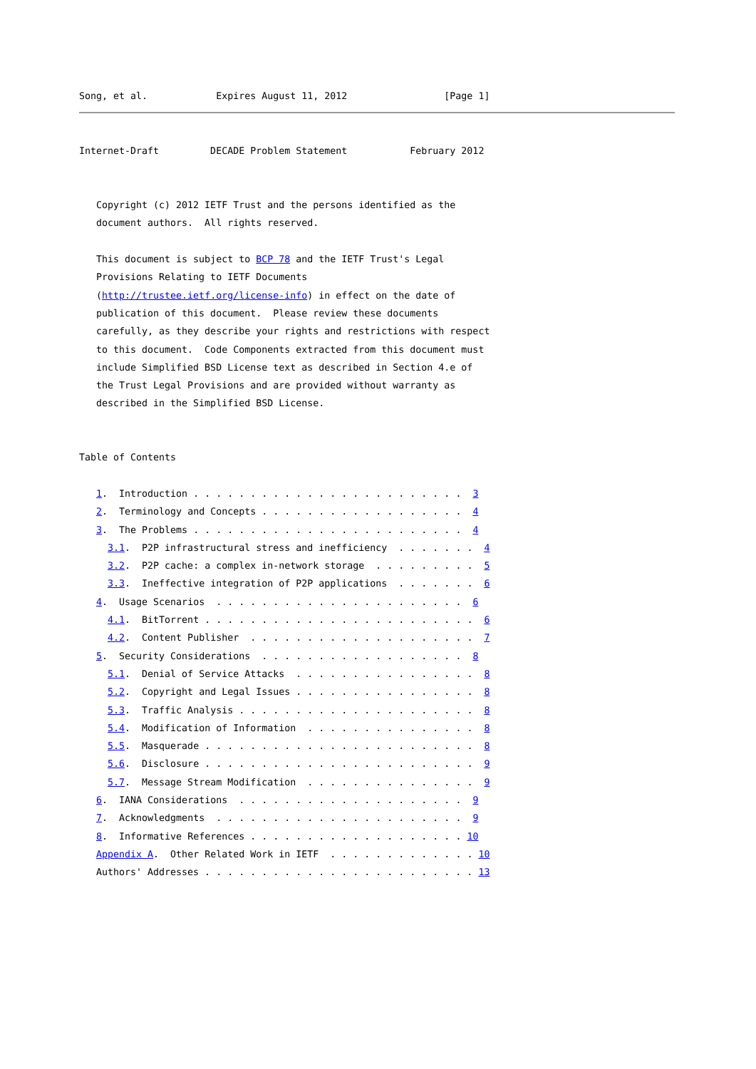Song, et al.            Expires August 11, 2012                 [Page 1]
Internet-Draft         DECADE Problem Statement           February 2012


   Copyright (c) 2012 IETF Trust and the persons identified as the
   document authors.  All rights reserved.

   This document is subject to BCP 78 and the IETF Trust's Legal
   Provisions Relating to IETF Documents
   (http://trustee.ietf.org/license-info) in effect on the date of
   publication of this document.  Please review these documents
   carefully, as they describe your rights and restrictions with respect
   to this document.  Code Components extracted from this document must
   include Simplified BSD License text as described in Section 4.e of
   the Trust Legal Provisions and are provided without warranty as
   described in the Simplified BSD License.


Table of Contents

   1.  Introduction . . . . . . . . . . . . . . . . . . . . . . . .  3
   2.  Terminology and Concepts . . . . . . . . . . . . . . . . . .  4
   3.  The Problems . . . . . . . . . . . . . . . . . . . . . . . .  4
     3.1.  P2P infrastructural stress and inefficiency  . . . . . . .  4
     3.2.  P2P cache: a complex in-network storage  . . . . . . . . .  5
     3.3.  Ineffective integration of P2P applications  . . . . . . .  6
   4.  Usage Scenarios  . . . . . . . . . . . . . . . . . . . . . .  6
     4.1.  BitTorrent . . . . . . . . . . . . . . . . . . . . . . . .  6
     4.2.  Content Publisher  . . . . . . . . . . . . . . . . . . . .  7
   5.  Security Considerations  . . . . . . . . . . . . . . . . . .  8
     5.1.  Denial of Service Attacks  . . . . . . . . . . . . . . . .  8
     5.2.  Copyright and Legal Issues . . . . . . . . . . . . . . . .  8
     5.3.  Traffic Analysis . . . . . . . . . . . . . . . . . . . . .  8
     5.4.  Modification of Information  . . . . . . . . . . . . . . .  8
     5.5.  Masquerade . . . . . . . . . . . . . . . . . . . . . . . .  8
     5.6.  Disclosure . . . . . . . . . . . . . . . . . . . . . . . .  9
     5.7.  Message Stream Modification  . . . . . . . . . . . . . . .  9
   6.  IANA Considerations  . . . . . . . . . . . . . . . . . . . .  9
   7.  Acknowledgments  . . . . . . . . . . . . . . . . . . . . . .  9
   8.  Informative References . . . . . . . . . . . . . . . . . . . 10
   Appendix A.  Other Related Work in IETF  . . . . . . . . . . . . . 10
   Authors' Addresses . . . . . . . . . . . . . . . . . . . . . . . . 13